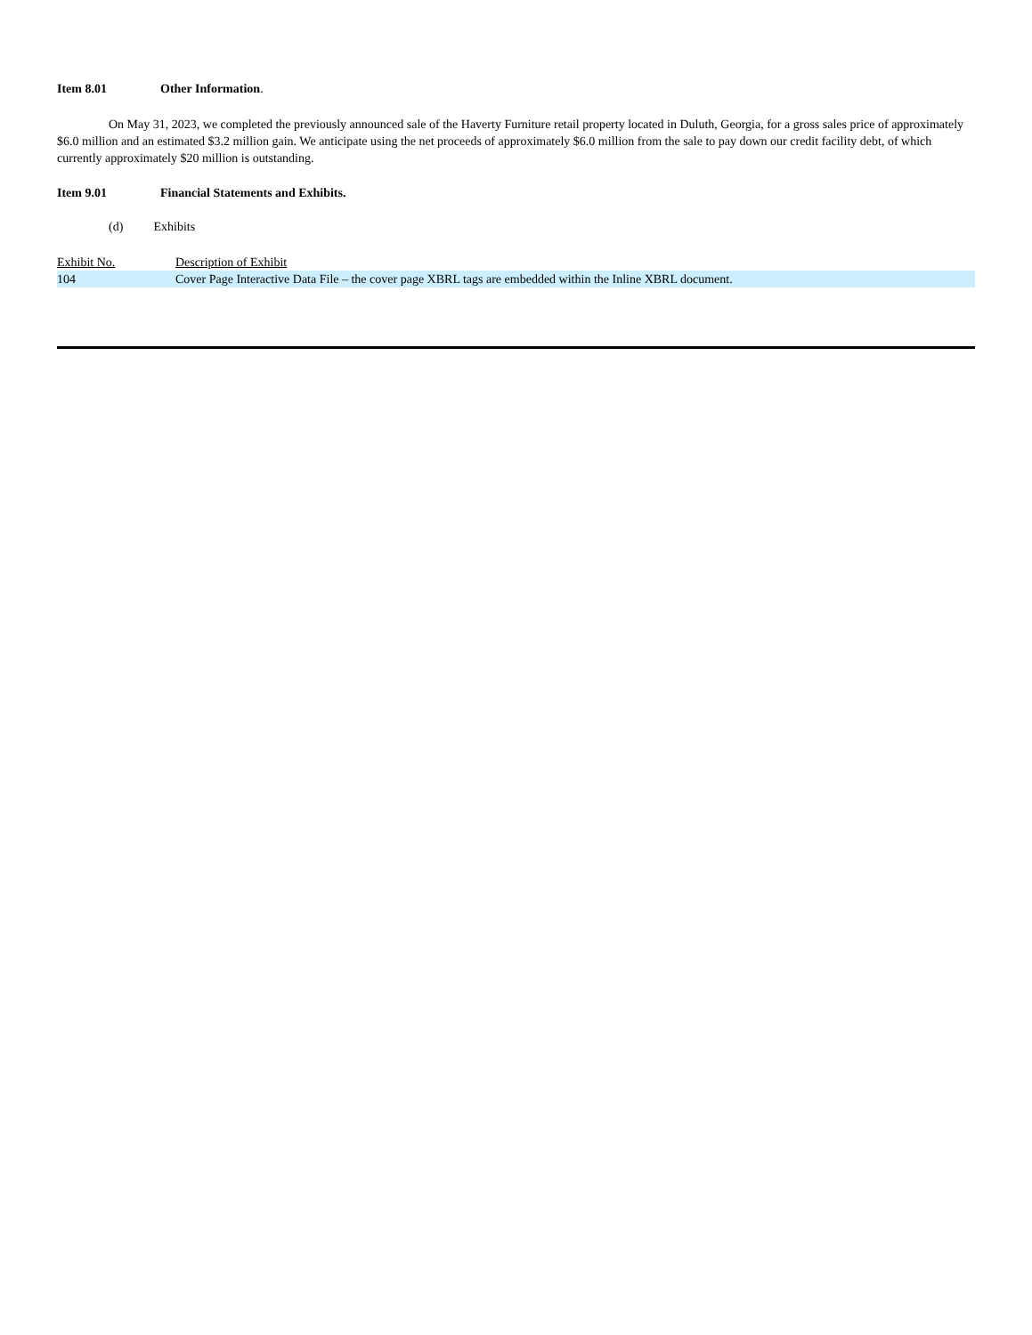Item 8.01 Other Information.
On May 31, 2023, we completed the previously announced sale of the Haverty Furniture retail property located in Duluth, Georgia, for a gross sales price of approximately $6.0 million and an estimated $3.2 million gain. We anticipate using the net proceeds of approximately $6.0 million from the sale to pay down our credit facility debt, of which currently approximately $20 million is outstanding.
Item 9.01 Financial Statements and Exhibits.
(d) Exhibits
| Exhibit No. | Description of Exhibit |
| --- | --- |
| 104 | Cover Page Interactive Data File – the cover page XBRL tags are embedded within the Inline XBRL document. |